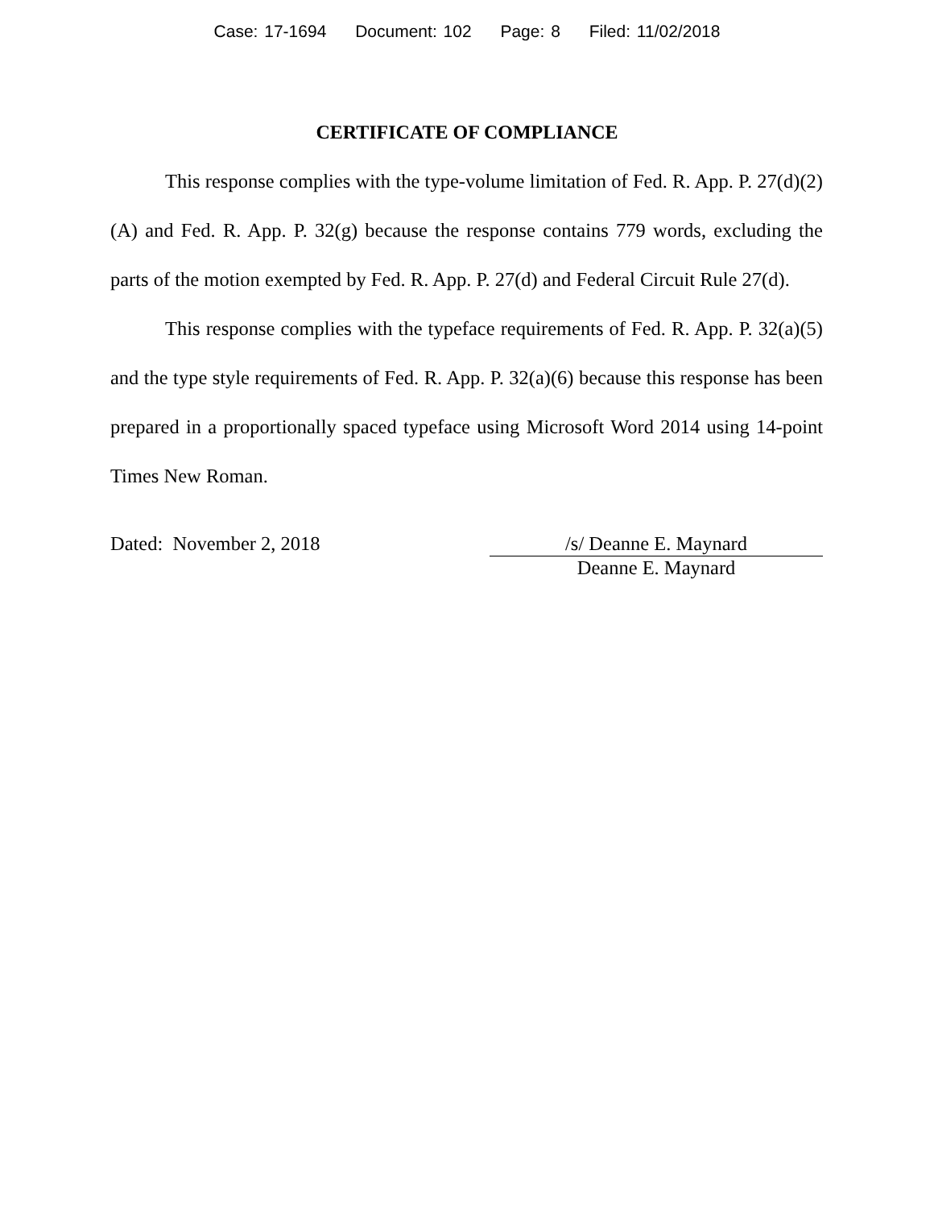Case: 17-1694 Document: 102 Page: 8 Filed: 11/02/2018
CERTIFICATE OF COMPLIANCE
This response complies with the type-volume limitation of Fed. R. App. P. 27(d)(2)(A) and Fed. R. App. P. 32(g) because the response contains 779 words, excluding the parts of the motion exempted by Fed. R. App. P. 27(d) and Federal Circuit Rule 27(d).
This response complies with the typeface requirements of Fed. R. App. P. 32(a)(5) and the type style requirements of Fed. R. App. P. 32(a)(6) because this response has been prepared in a proportionally spaced typeface using Microsoft Word 2014 using 14-point Times New Roman.
Dated: November 2, 2018 /s/ Deanne E. Maynard
Deanne E. Maynard